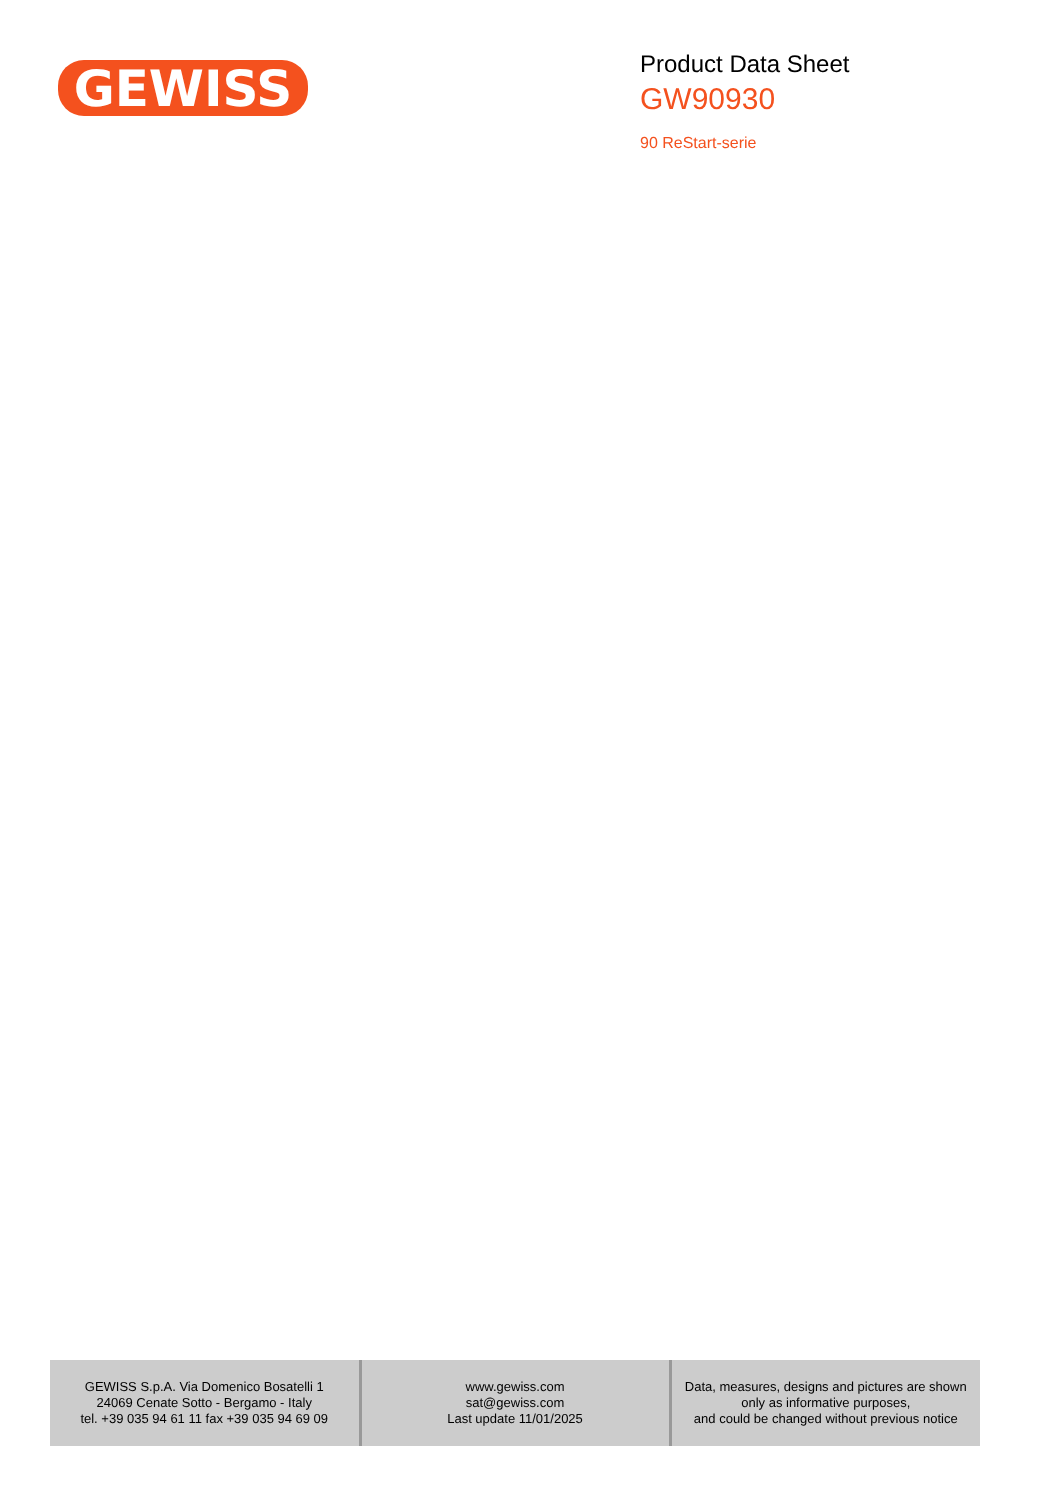GEWISS
Product Data Sheet
GW90930
90 ReStart-serie
| GEWISS S.p.A. Via Domenico Bosatelli 1 24069 Cenate Sotto - Bergamo - Italy tel. +39 035 94 61 11 fax +39 035 94 69 09 | www.gewiss.com sat@gewiss.com Last update 11/01/2025 | Data, measures, designs and pictures are shown only as informative purposes, and could be changed without previous notice |